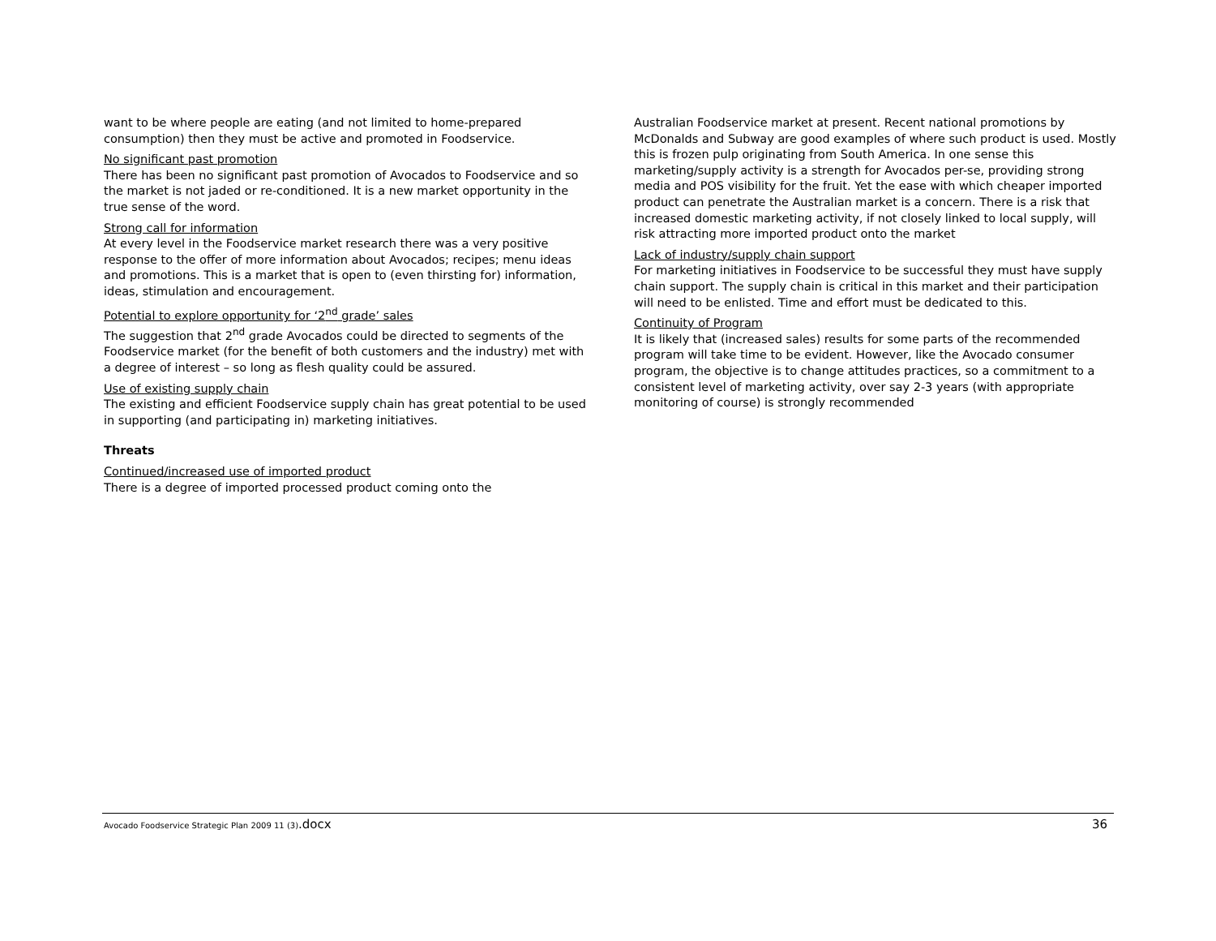want to be where people are eating (and not limited to home-prepared consumption) then they must be active and promoted in Foodservice.
No significant past promotion
There has been no significant past promotion of Avocados to Foodservice and so the market is not jaded or re-conditioned. It is a new market opportunity in the true sense of the word.
Strong call for information
At every level in the Foodservice market research there was a very positive response to the offer of more information about Avocados; recipes; menu ideas and promotions. This is a market that is open to (even thirsting for) information, ideas, stimulation and encouragement.
Potential to explore opportunity for ‘2<sup>nd</sup> grade’ sales
The suggestion that 2<sup>nd</sup> grade Avocados could be directed to segments of the Foodservice market (for the benefit of both customers and the industry) met with a degree of interest – so long as flesh quality could be assured.
Use of existing supply chain
The existing and efficient Foodservice supply chain has great potential to be used in supporting (and participating in) marketing initiatives.
Threats
Continued/increased use of imported product
There is a degree of imported processed product coming onto the
Australian Foodservice market at present. Recent national promotions by McDonalds and Subway are good examples of where such product is used. Mostly this is frozen pulp originating from South America. In one sense this marketing/supply activity is a strength for Avocados per-se, providing strong media and POS visibility for the fruit. Yet the ease with which cheaper imported product can penetrate the Australian market is a concern. There is a risk that increased domestic marketing activity, if not closely linked to local supply, will risk attracting more imported product onto the market
Lack of industry/supply chain support
For marketing initiatives in Foodservice to be successful they must have supply chain support. The supply chain is critical in this market and their participation will need to be enlisted. Time and effort must be dedicated to this.
Continuity of Program
It is likely that (increased sales) results for some parts of the recommended program will take time to be evident. However, like the Avocado consumer program, the objective is to change attitudes practices, so a commitment to a consistent level of marketing activity, over say 2-3 years (with appropriate monitoring of course) is strongly recommended
Avocado Foodservice Strategic Plan 2009 11 (3).docx 36